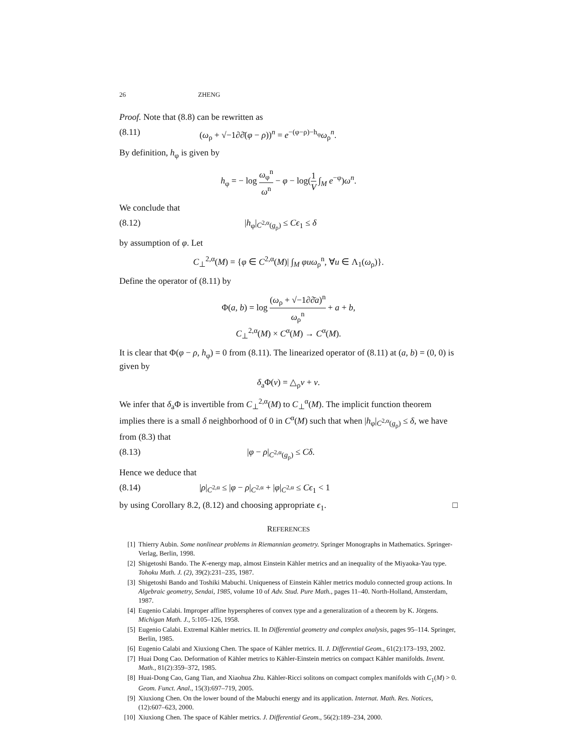26 ZHENG
Proof. Note that (8.8) can be rewritten as
(8.11) (ω<sub>ρ</sub> + √−1∂∂̄(φ − ρ))<sup>n</sup> = e<sup>−(φ−ρ)−h<sub>φ</sub></sup>ω<sub>ρ</sub><sup>n</sup>.
By definition, h<sub>φ</sub> is given by
h<sub>φ</sub> = − log ω<sub>φ</sub><sup>n</sup> ω<sup>n</sup> − φ − log(1 V ∫<sub>M</sub> e<sup>−φ</sup>)ω<sup>n</sup>.
We conclude that
(8.12) |h<sub>φ</sub>|<sub>C<sup>2,α</sup>(g<sub>ρ</sub>)</sub> ≤ Cϵ<sub>1</sub> ≤ δ
by assumption of φ. Let
C<sub>⊥</sub><sup>2,α</sup>(M) = {φ ∈ C<sup>2,α</sup>(M)| ∫<sub>M</sub> φuω<sub>ρ</sub><sup>n</sup>, ∀u ∈ Λ<sub>1</sub>(ω<sub>ρ</sub>)}.
Define the operator of (8.11) by
Φ(a, b) = log (ω<sub>ρ</sub> + √−1∂∂̄a)<sup>n</sup> ω<sub>ρ</sub><sup>n</sup> + a + b,
C<sub>⊥</sub><sup>2,α</sup>(M) × C<sup>α</sup>(M) → C<sup>α</sup>(M).
It is clear that Φ(φ − ρ, h<sub>φ</sub>) = 0 from (8.11). The linearized operator of (8.11) at (a, b) = (0, 0) is given by
δ<sub>a</sub>Φ(v) = △<sub>ρ</sub>v + v.
We infer that δ<sub>a</sub>Φ is invertible from C<sub>⊥</sub><sup>2,α</sup>(M) to C<sub>⊥</sub><sup>α</sup>(M). The implicit function theorem implies there is a small δ neighborhood of 0 in C<sup>α</sup>(M) such that when |h<sub>φ</sub>|<sub>C<sup>2,α</sup>(g<sub>ρ</sub>)</sub> ≤ δ, we have from (8.3) that
(8.13) |φ − ρ|<sub>C<sup>2,α</sup>(g<sub>ρ</sub>)</sub> ≤ Cδ.
Hence we deduce that
(8.14) |ρ|<sub>C<sup>2,α</sup></sub> ≤ |φ − ρ|<sub>C<sup>2,α</sup></sub> + |φ|<sub>C<sup>2,α</sup></sub> ≤ Cϵ<sub>1</sub> < 1
by using Corollary 8.2, (8.12) and choosing appropriate ϵ<sub>1</sub>. □
REFERENCES
[1] Thierry Aubin. Some nonlinear problems in Riemannian geometry. Springer Monographs in Mathematics. Springer-Verlag, Berlin, 1998.
[2] Shigetoshi Bando. The K-energy map, almost Einstein Kähler metrics and an inequality of the Miyaoka-Yau type. Tohoku Math. J. (2), 39(2):231–235, 1987.
[3] Shigetoshi Bando and Toshiki Mabuchi. Uniqueness of Einstein Kähler metrics modulo connected group actions. In Algebraic geometry, Sendai, 1985, volume 10 of Adv. Stud. Pure Math., pages 11–40. North-Holland, Amsterdam, 1987.
[4] Eugenio Calabi. Improper affine hyperspheres of convex type and a generalization of a theorem by K. Jörgens. Michigan Math. J., 5:105–126, 1958.
[5] Eugenio Calabi. Extremal Kähler metrics. II. In Differential geometry and complex analysis, pages 95–114. Springer, Berlin, 1985.
[6] Eugenio Calabi and Xiuxiong Chen. The space of Kähler metrics. II. J. Differential Geom., 61(2):173–193, 2002.
[7] Huai Dong Cao. Deformation of Kähler metrics to Kähler-Einstein metrics on compact Kähler manifolds. Invent. Math., 81(2):359–372, 1985.
[8] Huai-Dong Cao, Gang Tian, and Xiaohua Zhu. Kähler-Ricci solitons on compact complex manifolds with C<sub>1</sub>(M) > 0. Geom. Funct. Anal., 15(3):697–719, 2005.
[9] Xiuxiong Chen. On the lower bound of the Mabuchi energy and its application. Internat. Math. Res. Notices, (12):607–623, 2000.
[10] Xiuxiong Chen. The space of Kähler metrics. J. Differential Geom., 56(2):189–234, 2000.